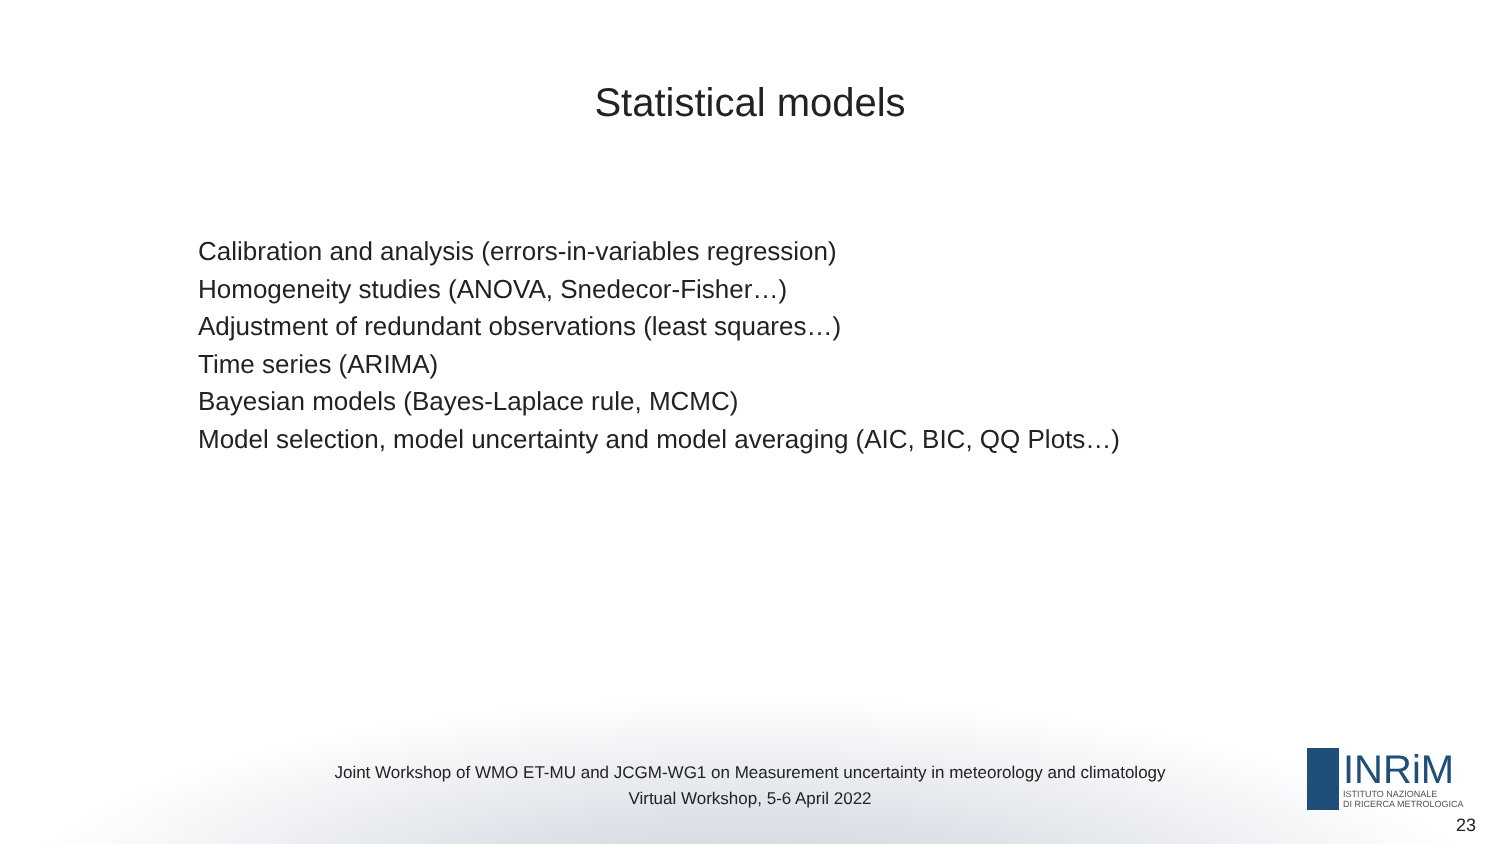Statistical models
Calibration and analysis (errors-in-variables regression)
Homogeneity studies (ANOVA, Snedecor-Fisher…)
Adjustment of redundant observations (least squares…)
Time series (ARIMA)
Bayesian models (Bayes-Laplace rule, MCMC)
Model selection, model uncertainty and model averaging (AIC, BIC, QQ Plots…)
Joint Workshop of WMO ET-MU and JCGM-WG1 on Measurement uncertainty in meteorology and climatology
Virtual Workshop, 5-6 April 2022
INRiM
ISTITUTO NAZIONALE
DI RICERCA METROLOGICA
23